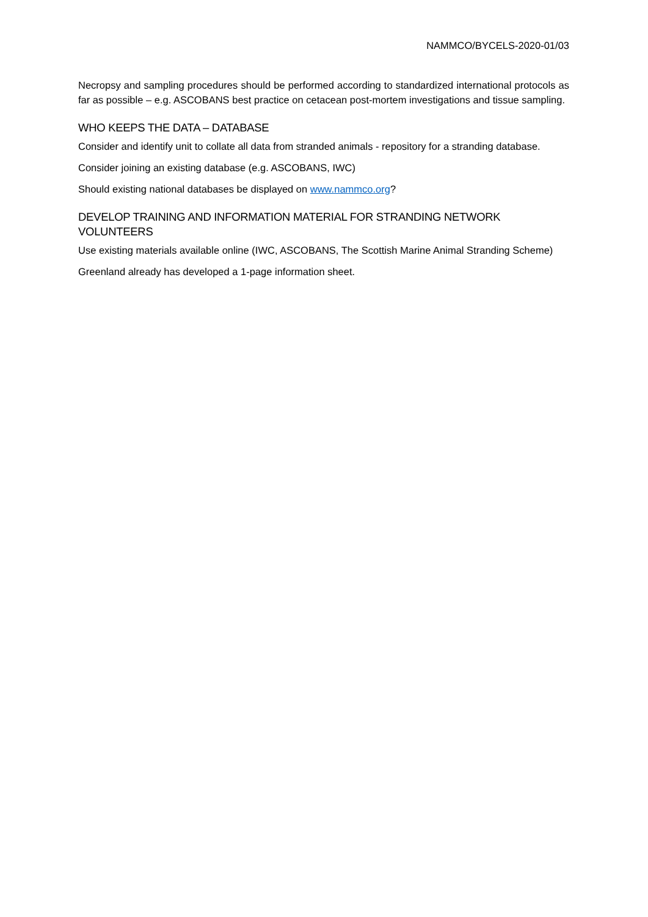NAMMCO/BYCELS-2020-01/03
Necropsy and sampling procedures should be performed according to standardized international protocols as far as possible – e.g. ASCOBANS best practice on cetacean post-mortem investigations and tissue sampling.
WHO KEEPS THE DATA – DATABASE
Consider and identify unit to collate all data from stranded animals - repository for a stranding database.
Consider joining an existing database (e.g. ASCOBANS, IWC)
Should existing national databases be displayed on www.nammco.org?
DEVELOP TRAINING AND INFORMATION MATERIAL FOR STRANDING NETWORK VOLUNTEERS
Use existing materials available online (IWC, ASCOBANS, The Scottish Marine Animal Stranding Scheme)
Greenland already has developed a 1-page information sheet.